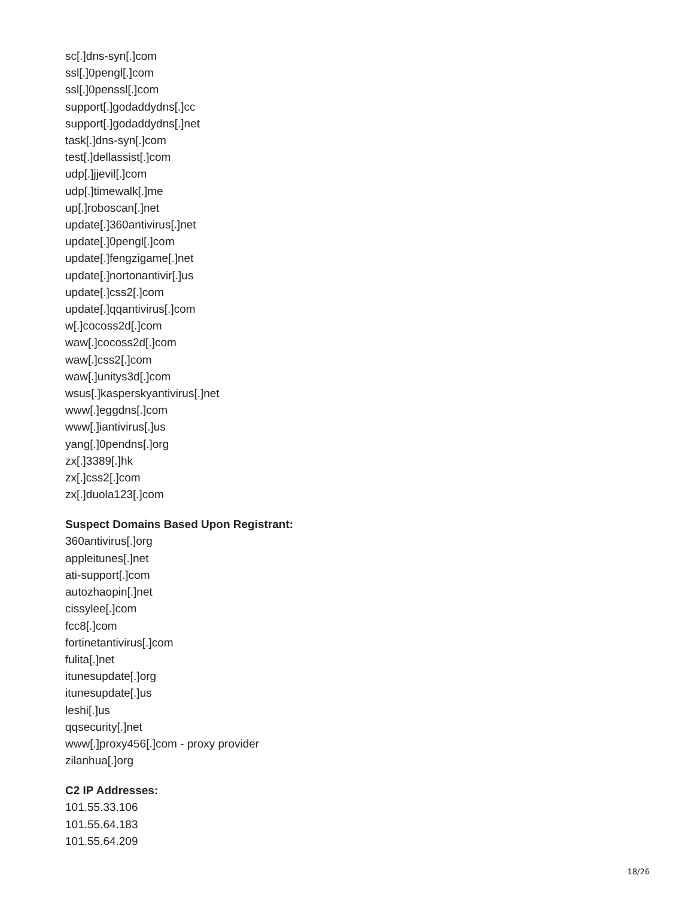sc[.]dns-syn[.]com
ssl[.]0pengl[.]com
ssl[.]0penssl[.]com
support[.]godaddydns[.]cc
support[.]godaddydns[.]net
task[.]dns-syn[.]com
test[.]dellassist[.]com
udp[.]jjevil[.]com
udp[.]timewalk[.]me
up[.]roboscan[.]net
update[.]360antivirus[.]net
update[.]0pengl[.]com
update[.]fengzigame[.]net
update[.]nortonantivir[.]us
update[.]css2[.]com
update[.]qqantivirus[.]com
w[.]cocoss2d[.]com
waw[.]cocoss2d[.]com
waw[.]css2[.]com
waw[.]unitys3d[.]com
wsus[.]kasperskyantivirus[.]net
www[.]eggdns[.]com
www[.]iantivirus[.]us
yang[.]0pendns[.]org
zx[.]3389[.]hk
zx[.]css2[.]com
zx[.]duola123[.]com
Suspect Domains Based Upon Registrant:
360antivirus[.]org
appleitunes[.]net
ati-support[.]com
autozhaopin[.]net
cissylee[.]com
fcc8[.]com
fortinetantivirus[.]com
fulita[.]net
itunesupdate[.]org
itunesupdate[.]us
leshi[.]us
qqsecurity[.]net
www[.]proxy456[.]com - proxy provider
zilanhua[.]org
C2 IP Addresses:
101.55.33.106
101.55.64.183
101.55.64.209
18/26